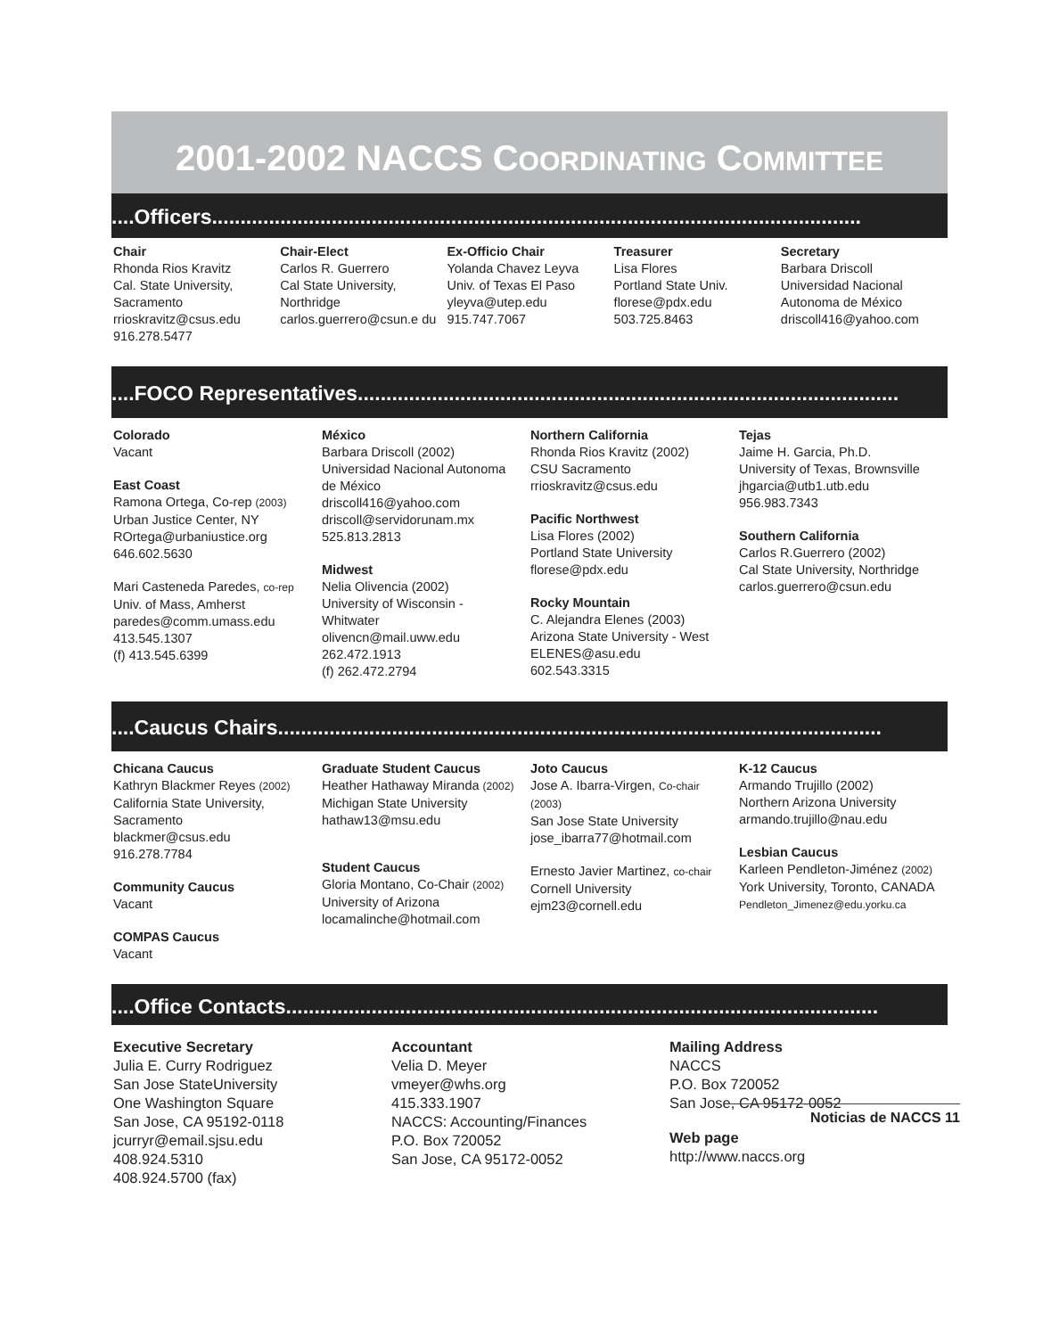2001-2002 NACCS COORDINATING COMMITTEE
....Officers..................................................................................................................
Chair
Rhonda Rios Kravitz
Cal. State University, Sacramento
rrioskravitz@csus.edu
916.278.5477
Chair-Elect
Carlos R. Guerrero
Cal State University, Northridge
carlos.guerrero@csun.e du
Ex-Officio Chair
Yolanda Chavez Leyva
Univ. of Texas El Paso
yleyva@utep.edu
915.747.7067
Treasurer
Lisa Flores
Portland State Univ.
florese@pdx.edu
503.725.8463
Secretary
Barbara Driscoll
Universidad Nacional Autonoma de México
driscoll416@yahoo.com
....FOCO Representatives...............................................................................................
Colorado
Vacant
East Coast
Ramona Ortega, Co-rep (2003)
Urban Justice Center, NY
ROrtega@urbaniustice.org
646.602.5630
Mari Casteneda Paredes, co-rep
Univ. of Mass, Amherst
paredes@comm.umass.edu
413.545.1307
(f) 413.545.6399
México
Barbara Driscoll (2002)
Universidad Nacional Autonoma de México
driscoll416@yahoo.com
driscoll@servidorunam.mx
525.813.2813
Midwest
Nelia Olivencia (2002)
University of Wisconsin - Whitwater
olivencn@mail.uww.edu
262.472.1913
(f) 262.472.2794
Northern California
Rhonda Rios Kravitz (2002)
CSU Sacramento
rrioskravitz@csus.edu
Pacific Northwest
Lisa Flores (2002)
Portland State University
florese@pdx.edu
Rocky Mountain
C. Alejandra Elenes (2003)
Arizona State University - West
ELENES@asu.edu
602.543.3315
Tejas
Jaime H. Garcia, Ph.D.
University of Texas, Brownsville
jhgarcia@utb1.utb.edu
956.983.7343
Southern California
Carlos R.Guerrero (2002)
Cal State University, Northridge
carlos.guerrero@csun.edu
....Caucus Chairs..........................................................................................................
Chicana Caucus
Kathryn Blackmer Reyes (2002)
California State University, Sacramento
blackmer@csus.edu
916.278.7784
Community Caucus
Vacant
COMPAS Caucus
Vacant
Graduate Student Caucus
Heather Hathaway Miranda (2002)
Michigan State University
hathaw13@msu.edu
Student Caucus
Gloria Montano, Co-Chair (2002)
University of Arizona
locamalinche@hotmail.com
Joto Caucus
Jose A. Ibarra-Virgen, Co-chair (2003)
San Jose State University
jose_ibarra77@hotmail.com
Ernesto Javier Martinez, co-chair
Cornell University
ejm23@cornell.edu
K-12 Caucus
Armando Trujillo (2002)
Northern Arizona University
armando.trujillo@nau.edu
Lesbian Caucus
Karleen Pendleton-Jiménez (2002)
York University, Toronto, CANADA
Pendleton_Jimenez@edu.yorku.ca
....Office Contacts........................................................................................................
Executive Secretary
Julia E. Curry Rodriguez
San Jose StateUniversity
One Washington Square
San Jose, CA 95192-0118
jcurryr@email.sjsu.edu
408.924.5310
408.924.5700 (fax)
Accountant
Velia D. Meyer
vmeyer@whs.org
415.333.1907
NACCS: Accounting/Finances
P.O. Box 720052
San Jose, CA 95172-0052
Mailing Address
NACCS
P.O. Box 720052
San Jose, CA 95172-0052
Web page
http://www.naccs.org
Noticias de NACCS 11